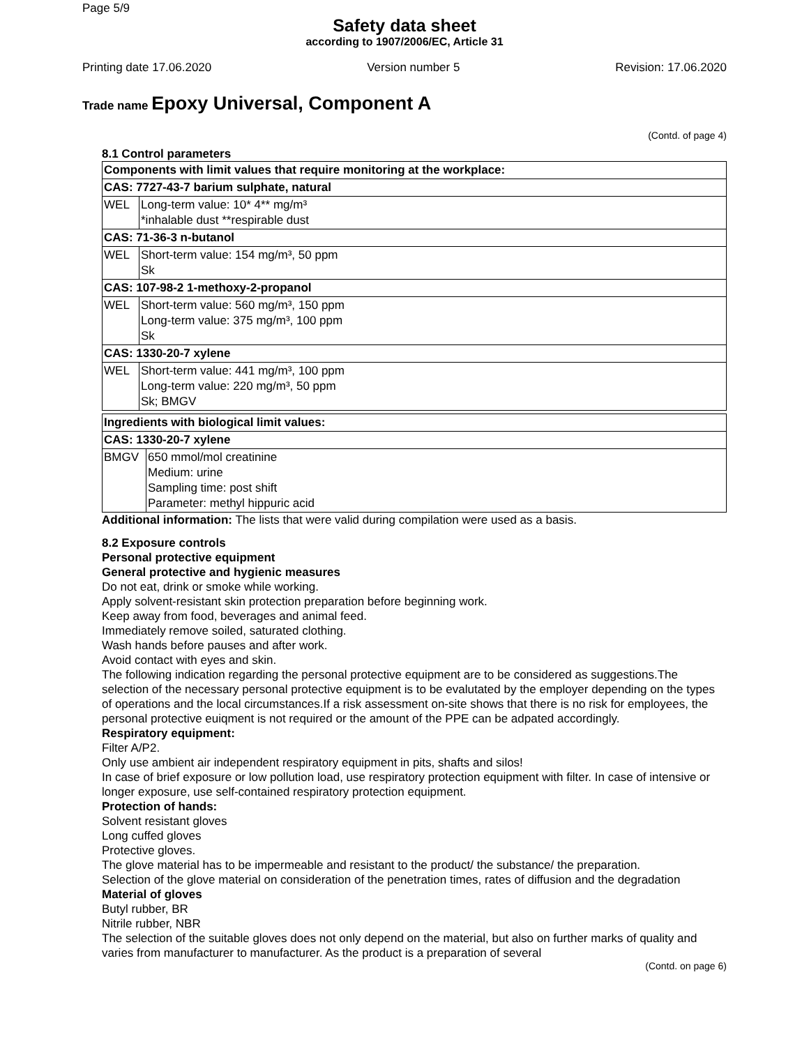Page 5/9
Safety data sheet
according to 1907/2006/EC, Article 31
Printing date 17.06.2020 Version number 5 Revision: 17.06.2020
Trade name Epoxy Universal, Component A
(Contd. of page 4)
8.1 Control parameters
| Components with limit values that require monitoring at the workplace: | |
| CAS: 7727-43-7 barium sulphate, natural | |
| WEL | Long-term value: 10* 4** mg/m³ *inhalable dust **respirable dust |
| CAS: 71-36-3 n-butanol | |
| WEL | Short-term value: 154 mg/m³, 50 ppm Sk |
| CAS: 107-98-2 1-methoxy-2-propanol | |
| WEL | Short-term value: 560 mg/m³, 150 ppm Long-term value: 375 mg/m³, 100 ppm Sk |
| CAS: 1330-20-7 xylene | |
| WEL | Short-term value: 441 mg/m³, 100 ppm Long-term value: 220 mg/m³, 50 ppm Sk; BMGV |
| Ingredients with biological limit values: | |
| CAS: 1330-20-7 xylene | |
| BMGV | 650 mmol/mol creatinine Medium: urine Sampling time: post shift Parameter: methyl hippuric acid |
Additional information: The lists that were valid during compilation were used as a basis.
8.2 Exposure controls
Personal protective equipment
General protective and hygienic measures
Do not eat, drink or smoke while working.
Apply solvent-resistant skin protection preparation before beginning work.
Keep away from food, beverages and animal feed.
Immediately remove soiled, saturated clothing.
Wash hands before pauses and after work.
Avoid contact with eyes and skin.
The following indication regarding the personal protective equipment are to be considered as suggestions.The selection of the necessary personal protective equipment is to be evalutated by the employer depending on the types of operations and the local circumstances.If a risk assessment on-site shows that there is no risk for employees, the personal protective euiqment is not required or the amount of the PPE can be adpated accordingly.
Respiratory equipment:
Filter A/P2.
Only use ambient air independent respiratory equipment in pits, shafts and silos!
In case of brief exposure or low pollution load, use respiratory protection equipment with filter. In case of intensive or longer exposure, use self-contained respiratory protection equipment.
Protection of hands:
Solvent resistant gloves
Long cuffed gloves
Protective gloves.
The glove material has to be impermeable and resistant to the product/ the substance/ the preparation.
Selection of the glove material on consideration of the penetration times, rates of diffusion and the degradation
Material of gloves
Butyl rubber, BR
Nitrile rubber, NBR
The selection of the suitable gloves does not only depend on the material, but also on further marks of quality and varies from manufacturer to manufacturer. As the product is a preparation of several
(Contd. on page 6)